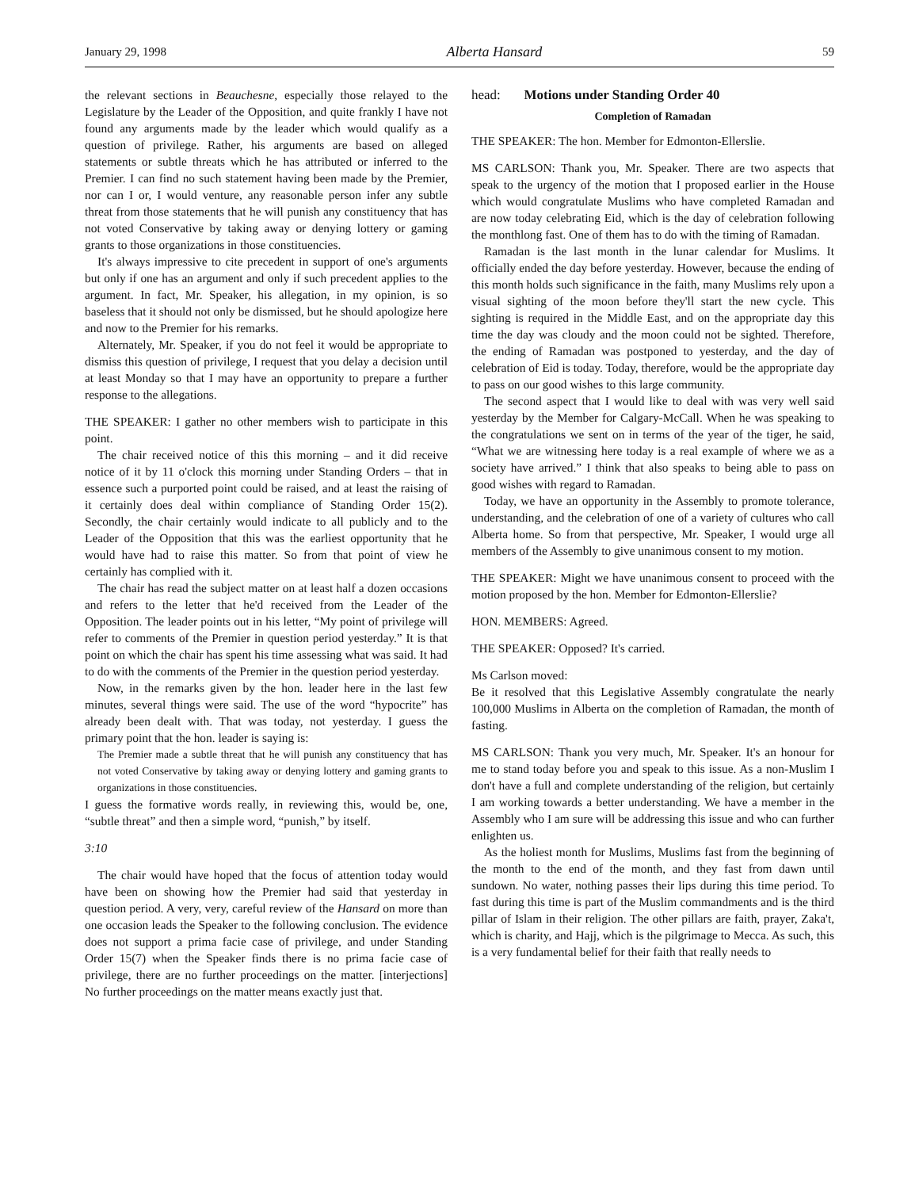January 29, 1998 Alberta Hansard 59
the relevant sections in Beauchesne, especially those relayed to the Legislature by the Leader of the Opposition, and quite frankly I have not found any arguments made by the leader which would qualify as a question of privilege. Rather, his arguments are based on alleged statements or subtle threats which he has attributed or inferred to the Premier. I can find no such statement having been made by the Premier, nor can I or, I would venture, any reasonable person infer any subtle threat from those statements that he will punish any constituency that has not voted Conservative by taking away or denying lottery or gaming grants to those organizations in those constituencies.
It's always impressive to cite precedent in support of one's arguments but only if one has an argument and only if such precedent applies to the argument. In fact, Mr. Speaker, his allegation, in my opinion, is so baseless that it should not only be dismissed, but he should apologize here and now to the Premier for his remarks.
Alternately, Mr. Speaker, if you do not feel it would be appropriate to dismiss this question of privilege, I request that you delay a decision until at least Monday so that I may have an opportunity to prepare a further response to the allegations.
THE SPEAKER: I gather no other members wish to participate in this point.
The chair received notice of this this morning – and it did receive notice of it by 11 o'clock this morning under Standing Orders – that in essence such a purported point could be raised, and at least the raising of it certainly does deal within compliance of Standing Order 15(2). Secondly, the chair certainly would indicate to all publicly and to the Leader of the Opposition that this was the earliest opportunity that he would have had to raise this matter. So from that point of view he certainly has complied with it.
The chair has read the subject matter on at least half a dozen occasions and refers to the letter that he'd received from the Leader of the Opposition. The leader points out in his letter, “My point of privilege will refer to comments of the Premier in question period yesterday.” It is that point on which the chair has spent his time assessing what was said. It had to do with the comments of the Premier in the question period yesterday.
Now, in the remarks given by the hon. leader here in the last few minutes, several things were said. The use of the word “hypocrite” has already been dealt with. That was today, not yesterday. I guess the primary point that the hon. leader is saying is:
The Premier made a subtle threat that he will punish any constituency that has not voted Conservative by taking away or denying lottery and gaming grants to organizations in those constituencies.
I guess the formative words really, in reviewing this, would be, one, “subtle threat” and then a simple word, “punish,” by itself.
3:10
The chair would have hoped that the focus of attention today would have been on showing how the Premier had said that yesterday in question period. A very, very, careful review of the Hansard on more than one occasion leads the Speaker to the following conclusion. The evidence does not support a prima facie case of privilege, and under Standing Order 15(7) when the Speaker finds there is no prima facie case of privilege, there are no further proceedings on the matter. [interjections] No further proceedings on the matter means exactly just that.
head: Motions under Standing Order 40
Completion of Ramadan
THE SPEAKER: The hon. Member for Edmonton-Ellerslie.
MS CARLSON: Thank you, Mr. Speaker. There are two aspects that speak to the urgency of the motion that I proposed earlier in the House which would congratulate Muslims who have completed Ramadan and are now today celebrating Eid, which is the day of celebration following the monthlong fast. One of them has to do with the timing of Ramadan.
Ramadan is the last month in the lunar calendar for Muslims. It officially ended the day before yesterday. However, because the ending of this month holds such significance in the faith, many Muslims rely upon a visual sighting of the moon before they'll start the new cycle. This sighting is required in the Middle East, and on the appropriate day this time the day was cloudy and the moon could not be sighted. Therefore, the ending of Ramadan was postponed to yesterday, and the day of celebration of Eid is today. Today, therefore, would be the appropriate day to pass on our good wishes to this large community.
The second aspect that I would like to deal with was very well said yesterday by the Member for Calgary-McCall. When he was speaking to the congratulations we sent on in terms of the year of the tiger, he said, “What we are witnessing here today is a real example of where we as a society have arrived.” I think that also speaks to being able to pass on good wishes with regard to Ramadan.
Today, we have an opportunity in the Assembly to promote tolerance, understanding, and the celebration of one of a variety of cultures who call Alberta home. So from that perspective, Mr. Speaker, I would urge all members of the Assembly to give unanimous consent to my motion.
THE SPEAKER: Might we have unanimous consent to proceed with the motion proposed by the hon. Member for Edmonton-Ellerslie?
HON. MEMBERS: Agreed.
THE SPEAKER: Opposed? It's carried.
Ms Carlson moved:
Be it resolved that this Legislative Assembly congratulate the nearly 100,000 Muslims in Alberta on the completion of Ramadan, the month of fasting.
MS CARLSON: Thank you very much, Mr. Speaker. It's an honour for me to stand today before you and speak to this issue. As a non-Muslim I don't have a full and complete understanding of the religion, but certainly I am working towards a better understanding. We have a member in the Assembly who I am sure will be addressing this issue and who can further enlighten us.
As the holiest month for Muslims, Muslims fast from the beginning of the month to the end of the month, and they fast from dawn until sundown. No water, nothing passes their lips during this time period. To fast during this time is part of the Muslim commandments and is the third pillar of Islam in their religion. The other pillars are faith, prayer, Zaka't, which is charity, and Hajj, which is the pilgrimage to Mecca. As such, this is a very fundamental belief for their faith that really needs to